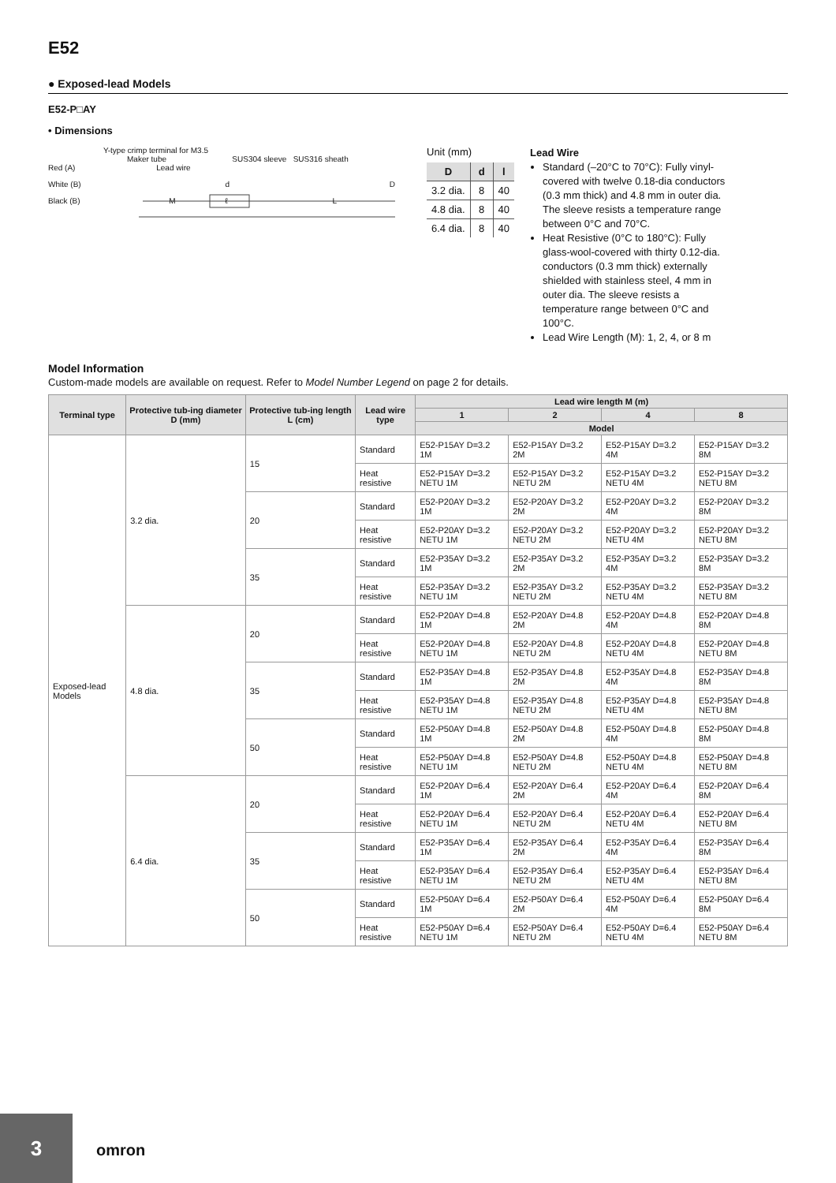E52
● Exposed-lead Models
E52-P□AY
• Dimensions
Y-type crimp terminal for M3.5
Maker tube SUS304 sleeve SUS316 sheath
Red (A) Lead wire
White (B) d D
Black (B) M ℓ L
Unit (mm)
| D | d | l |
| --- | --- | --- |
| 3.2 dia. | 8 | 40 |
| 4.8 dia. | 8 | 40 |
| 6.4 dia. | 8 | 40 |
Lead Wire
Standard (–20°C to 70°C): Fully vinyl-covered with twelve 0.18-dia conductors (0.3 mm thick) and 4.8 mm in outer dia. The sleeve resists a temperature range between 0°C and 70°C.
Heat Resistive (0°C to 180°C): Fully glass-wool-covered with thirty 0.12-dia. conductors (0.3 mm thick) externally shielded with stainless steel, 4 mm in outer dia. The sleeve resists a temperature range between 0°C and 100°C.
Lead Wire Length (M): 1, 2, 4, or 8 m
Model Information
Custom-made models are available on request. Refer to Model Number Legend on page 2 for details.
| Terminal type | Protective tub-ing diameter D (mm) | Protective tub-ing length L (cm) | Lead wire type | Lead wire length M (m) | | | |
| --- | --- | --- | --- | --- | --- | --- | --- |
| | | | | 1 | 2 | 4 | 8 |
| | | | | Model | | | |
| Exposed-lead Models | 3.2 dia. | 15 | Standard | E52-P15AY D=3.2 1M | E52-P15AY D=3.2 2M | E52-P15AY D=3.2 4M | E52-P15AY D=3.2 8M |
| | | | Heat resistive | E52-P15AY D=3.2 NETU 1M | E52-P15AY D=3.2 NETU 2M | E52-P15AY D=3.2 NETU 4M | E52-P15AY D=3.2 NETU 8M |
| | | 20 | Standard | E52-P20AY D=3.2 1M | E52-P20AY D=3.2 2M | E52-P20AY D=3.2 4M | E52-P20AY D=3.2 8M |
| | | | Heat resistive | E52-P20AY D=3.2 NETU 1M | E52-P20AY D=3.2 NETU 2M | E52-P20AY D=3.2 NETU 4M | E52-P20AY D=3.2 NETU 8M |
| | | 35 | Standard | E52-P35AY D=3.2 1M | E52-P35AY D=3.2 2M | E52-P35AY D=3.2 4M | E52-P35AY D=3.2 8M |
| | | | Heat resistive | E52-P35AY D=3.2 NETU 1M | E52-P35AY D=3.2 NETU 2M | E52-P35AY D=3.2 NETU 4M | E52-P35AY D=3.2 NETU 8M |
| | 4.8 dia. | 20 | Standard | E52-P20AY D=4.8 1M | E52-P20AY D=4.8 2M | E52-P20AY D=4.8 4M | E52-P20AY D=4.8 8M |
| | | | Heat resistive | E52-P20AY D=4.8 NETU 1M | E52-P20AY D=4.8 NETU 2M | E52-P20AY D=4.8 NETU 4M | E52-P20AY D=4.8 NETU 8M |
| | | 35 | Standard | E52-P35AY D=4.8 1M | E52-P35AY D=4.8 2M | E52-P35AY D=4.8 4M | E52-P35AY D=4.8 8M |
| | | | Heat resistive | E52-P35AY D=4.8 NETU 1M | E52-P35AY D=4.8 NETU 2M | E52-P35AY D=4.8 NETU 4M | E52-P35AY D=4.8 NETU 8M |
| | | 50 | Standard | E52-P50AY D=4.8 1M | E52-P50AY D=4.8 2M | E52-P50AY D=4.8 4M | E52-P50AY D=4.8 8M |
| | | | Heat resistive | E52-P50AY D=4.8 NETU 1M | E52-P50AY D=4.8 NETU 2M | E52-P50AY D=4.8 NETU 4M | E52-P50AY D=4.8 NETU 8M |
| | 6.4 dia. | 20 | Standard | E52-P20AY D=6.4 1M | E52-P20AY D=6.4 2M | E52-P20AY D=6.4 4M | E52-P20AY D=6.4 8M |
| | | | Heat resistive | E52-P20AY D=6.4 NETU 1M | E52-P20AY D=6.4 NETU 2M | E52-P20AY D=6.4 NETU 4M | E52-P20AY D=6.4 NETU 8M |
| | | 35 | Standard | E52-P35AY D=6.4 1M | E52-P35AY D=6.4 2M | E52-P35AY D=6.4 4M | E52-P35AY D=6.4 8M |
| | | | Heat resistive | E52-P35AY D=6.4 NETU 1M | E52-P35AY D=6.4 NETU 2M | E52-P35AY D=6.4 NETU 4M | E52-P35AY D=6.4 NETU 8M |
| | | 50 | Standard | E52-P50AY D=6.4 1M | E52-P50AY D=6.4 2M | E52-P50AY D=6.4 4M | E52-P50AY D=6.4 8M |
| | | | Heat resistive | E52-P50AY D=6.4 NETU 1M | E52-P50AY D=6.4 NETU 2M | E52-P50AY D=6.4 NETU 4M | E52-P50AY D=6.4 NETU 8M |
3
omron